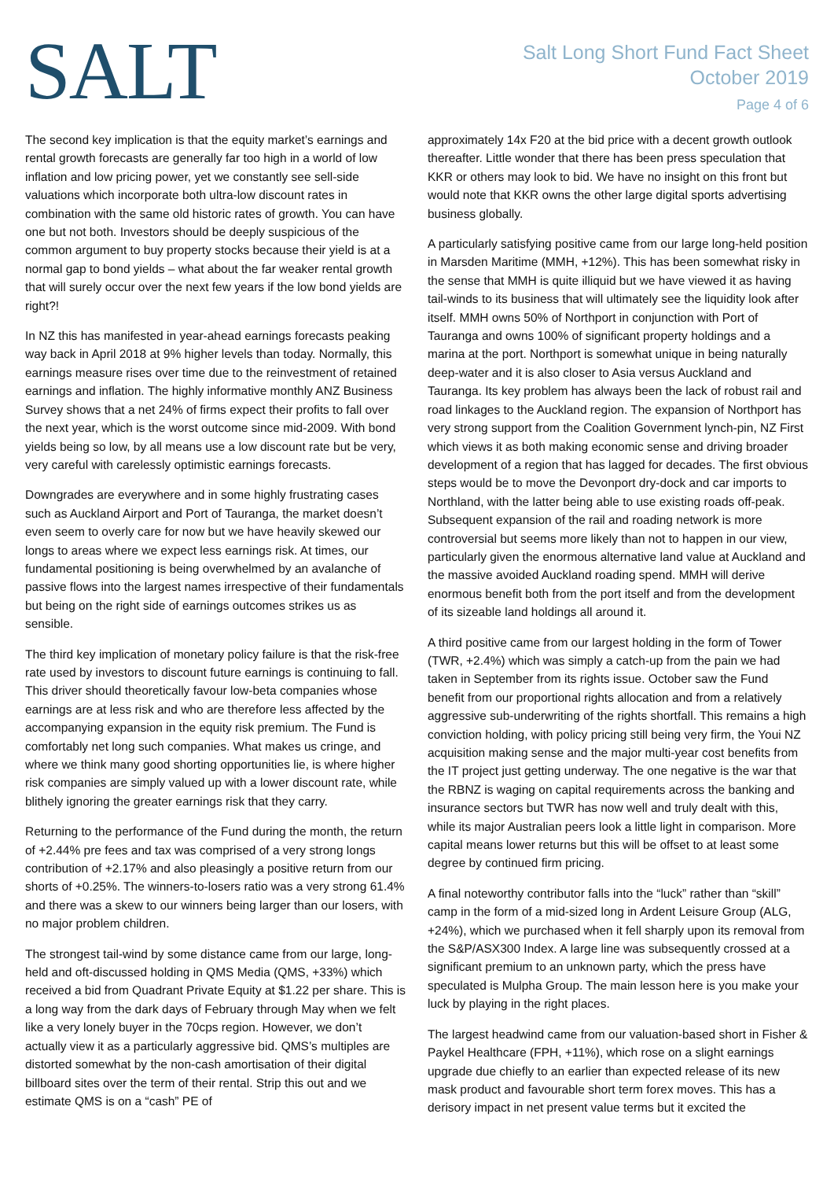SALT
Salt Long Short Fund Fact Sheet
October 2019
Page 4 of 6
The second key implication is that the equity market’s earnings and rental growth forecasts are generally far too high in a world of low inflation and low pricing power, yet we constantly see sell-side valuations which incorporate both ultra-low discount rates in combination with the same old historic rates of growth. You can have one but not both. Investors should be deeply suspicious of the common argument to buy property stocks because their yield is at a normal gap to bond yields – what about the far weaker rental growth that will surely occur over the next few years if the low bond yields are right?!
In NZ this has manifested in year-ahead earnings forecasts peaking way back in April 2018 at 9% higher levels than today. Normally, this earnings measure rises over time due to the reinvestment of retained earnings and inflation. The highly informative monthly ANZ Business Survey shows that a net 24% of firms expect their profits to fall over the next year, which is the worst outcome since mid-2009. With bond yields being so low, by all means use a low discount rate but be very, very careful with carelessly optimistic earnings forecasts.
Downgrades are everywhere and in some highly frustrating cases such as Auckland Airport and Port of Tauranga, the market doesn’t even seem to overly care for now but we have heavily skewed our longs to areas where we expect less earnings risk. At times, our fundamental positioning is being overwhelmed by an avalanche of passive flows into the largest names irrespective of their fundamentals but being on the right side of earnings outcomes strikes us as sensible.
The third key implication of monetary policy failure is that the risk-free rate used by investors to discount future earnings is continuing to fall. This driver should theoretically favour low-beta companies whose earnings are at less risk and who are therefore less affected by the accompanying expansion in the equity risk premium. The Fund is comfortably net long such companies. What makes us cringe, and where we think many good shorting opportunities lie, is where higher risk companies are simply valued up with a lower discount rate, while blithely ignoring the greater earnings risk that they carry.
Returning to the performance of the Fund during the month, the return of +2.44% pre fees and tax was comprised of a very strong longs contribution of +2.17% and also pleasingly a positive return from our shorts of +0.25%. The winners-to-losers ratio was a very strong 61.4% and there was a skew to our winners being larger than our losers, with no major problem children.
The strongest tail-wind by some distance came from our large, long-held and oft-discussed holding in QMS Media (QMS, +33%) which received a bid from Quadrant Private Equity at $1.22 per share. This is a long way from the dark days of February through May when we felt like a very lonely buyer in the 70cps region. However, we don’t actually view it as a particularly aggressive bid. QMS’s multiples are distorted somewhat by the non-cash amortisation of their digital billboard sites over the term of their rental. Strip this out and we estimate QMS is on a “cash” PE of
approximately 14x F20 at the bid price with a decent growth outlook thereafter. Little wonder that there has been press speculation that KKR or others may look to bid. We have no insight on this front but would note that KKR owns the other large digital sports advertising business globally.
A particularly satisfying positive came from our large long-held position in Marsden Maritime (MMH, +12%). This has been somewhat risky in the sense that MMH is quite illiquid but we have viewed it as having tail-winds to its business that will ultimately see the liquidity look after itself. MMH owns 50% of Northport in conjunction with Port of Tauranga and owns 100% of significant property holdings and a marina at the port. Northport is somewhat unique in being naturally deep-water and it is also closer to Asia versus Auckland and Tauranga. Its key problem has always been the lack of robust rail and road linkages to the Auckland region. The expansion of Northport has very strong support from the Coalition Government lynch-pin, NZ First which views it as both making economic sense and driving broader development of a region that has lagged for decades. The first obvious steps would be to move the Devonport dry-dock and car imports to Northland, with the latter being able to use existing roads off-peak. Subsequent expansion of the rail and roading network is more controversial but seems more likely than not to happen in our view, particularly given the enormous alternative land value at Auckland and the massive avoided Auckland roading spend. MMH will derive enormous benefit both from the port itself and from the development of its sizeable land holdings all around it.
A third positive came from our largest holding in the form of Tower (TWR, +2.4%) which was simply a catch-up from the pain we had taken in September from its rights issue. October saw the Fund benefit from our proportional rights allocation and from a relatively aggressive sub-underwriting of the rights shortfall. This remains a high conviction holding, with policy pricing still being very firm, the Youi NZ acquisition making sense and the major multi-year cost benefits from the IT project just getting underway. The one negative is the war that the RBNZ is waging on capital requirements across the banking and insurance sectors but TWR has now well and truly dealt with this, while its major Australian peers look a little light in comparison. More capital means lower returns but this will be offset to at least some degree by continued firm pricing.
A final noteworthy contributor falls into the “luck” rather than “skill” camp in the form of a mid-sized long in Ardent Leisure Group (ALG, +24%), which we purchased when it fell sharply upon its removal from the S&P/ASX300 Index. A large line was subsequently crossed at a significant premium to an unknown party, which the press have speculated is Mulpha Group. The main lesson here is you make your luck by playing in the right places.
The largest headwind came from our valuation-based short in Fisher & Paykel Healthcare (FPH, +11%), which rose on a slight earnings upgrade due chiefly to an earlier than expected release of its new mask product and favourable short term forex moves. This has a derisory impact in net present value terms but it excited the